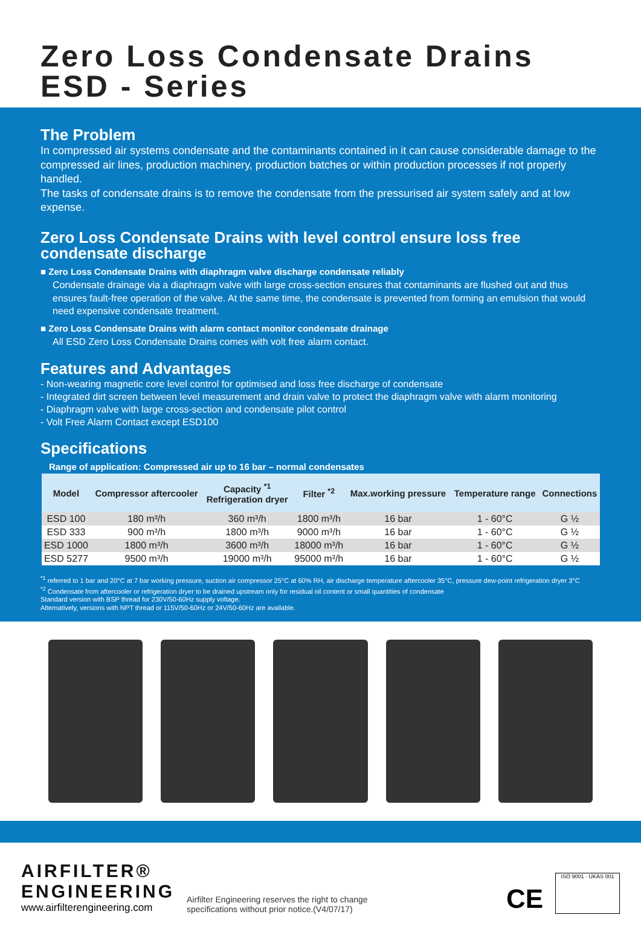Zero Loss Condensate Drains
ESD - Series
The Problem
In compressed air systems condensate and the contaminants contained in it can cause considerable damage to the compressed air lines, production machinery, production batches or within production processes if not properly handled.
The tasks of condensate drains is to remove the condensate from the pressurised air system safely and at low expense.
Zero Loss Condensate Drains with level control ensure loss free condensate discharge
■ Zero Loss Condensate Drains with diaphragm valve discharge condensate reliably
Condensate drainage via a diaphragm valve with large cross-section ensures that contaminants are flushed out and thus ensures fault-free operation of the valve. At the same time, the condensate is prevented from forming an emulsion that would need expensive condensate treatment.
■ Zero Loss Condensate Drains with alarm contact monitor condensate drainage
All ESD Zero Loss Condensate Drains comes with volt free alarm contact.
Features and Advantages
- Non-wearing magnetic core level control for optimised and loss free discharge of condensate
- Integrated dirt screen between level measurement and drain valve to protect the diaphragm valve with alarm monitoring
- Diaphragm valve with large cross-section and condensate pilot control
- Volt Free Alarm Contact except ESD100
Specifications
Range of application: Compressed air up to 16 bar – normal condensates
| Model | Compressor aftercooler | Capacity <sup>*1</sup> Refrigeration dryer | Filter <sup>*2</sup> | Max.working pressure | Temperature range | Connections |
| --- | --- | --- | --- | --- | --- | --- |
| ESD 100 | 180 m³/h | 360 m³/h | 1800 m³/h | 16 bar | 1 - 60°C | G ½ |
| ESD 333 | 900 m³/h | 1800 m³/h | 9000 m³/h | 16 bar | 1 - 60°C | G ½ |
| ESD 1000 | 1800 m³/h | 3600 m³/h | 18000 m³/h | 16 bar | 1 - 60°C | G ½ |
| ESD 5277 | 9500 m³/h | 19000 m³/h | 95000 m³/h | 16 bar | 1 - 60°C | G ½ |
<sup>*1</sup> referred to 1 bar and 20°C at 7 bar working pressure, suction air compressor 25°C at 60% RH, air discharge temperature aftercooler 35°C, pressure dew-point refrigeration dryer 3°C
<sup>*2</sup> Condensate from aftercooler or refrigeration dryer to be drained upstream only for residual oil content or small quantities of condensate
Standard version with BSP thread for 230V/50-60Hz supply voltage.
Alternatively, versions with NPT thread or 115V/50-60Hz or 24V/50-60Hz are available.
AIRFILTER®
ENGINEERING
www.airfilterengineering.com
Airfilter Engineering reserves the right to change
specifications without prior notice.(V4/07/17)
CE
ISO 9001 · UKAS 001